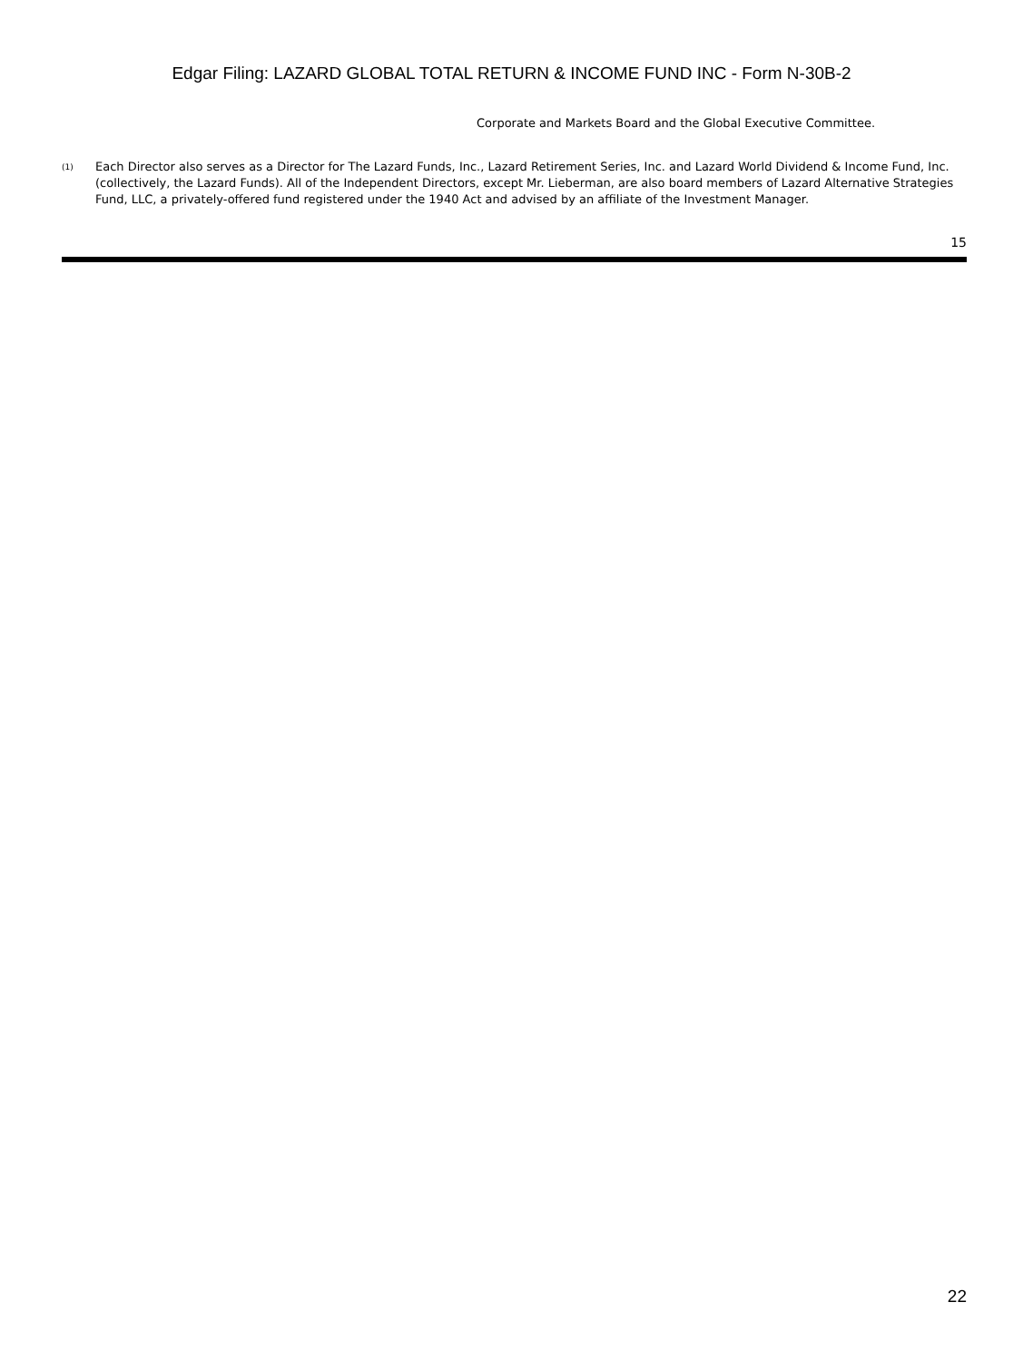Edgar Filing: LAZARD GLOBAL TOTAL RETURN & INCOME FUND INC - Form N-30B-2
Corporate and Markets Board and the Global Executive Committee.
<sup>(1)</sup>
Each Director also serves as a Director for The Lazard Funds, Inc., Lazard Retirement Series, Inc. and Lazard World Dividend & Income Fund, Inc. (collectively, the Lazard Funds). All of the Independent Directors, except Mr. Lieberman, are also board members of Lazard Alternative Strategies Fund, LLC, a privately-offered fund registered under the 1940 Act and advised by an affiliate of the Investment Manager.
15
22